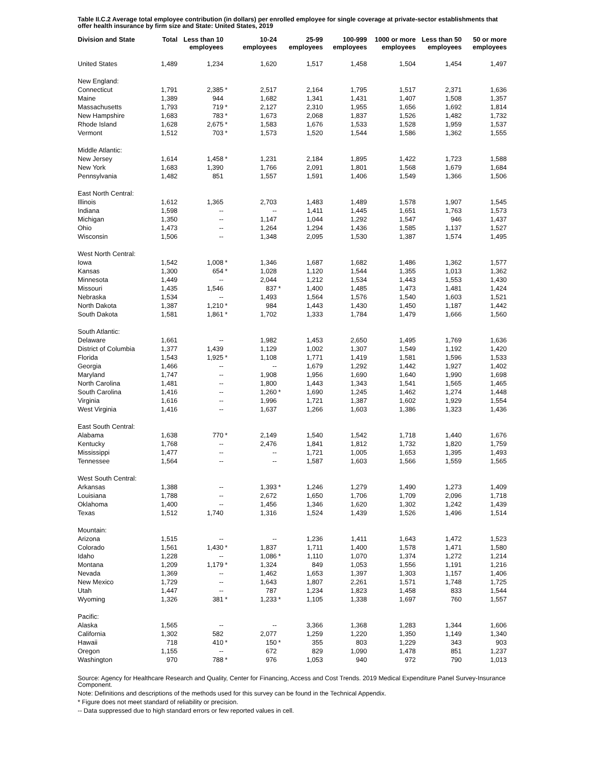Table II.C.2 Average total employee contribution (in dollars) per enrolled employee for single coverage at private-sector establishments that offer health insurance by firm size and State: United States, 2019
| Division and State | Total | Less than 10 employees | | 10-24 employees | | 25-99 employees | 100-999 employees | 1000 or more employees | Less than 50 employees | 50 or more employees |
| --- | --- | --- | --- | --- | --- | --- | --- | --- | --- | --- |
| United States | 1,489 | 1,234 | | 1,620 | | 1,517 | 1,458 | 1,504 | 1,454 | 1,497 |
| New England: | | | | | | | | | | |
| Connecticut | 1,791 | 2,385 | * | 2,517 | | 2,164 | 1,795 | 1,517 | 2,371 | 1,636 |
| Maine | 1,389 | 944 | | 1,682 | | 1,341 | 1,431 | 1,407 | 1,508 | 1,357 |
| Massachusetts | 1,793 | 719 | * | 2,127 | | 2,310 | 1,955 | 1,656 | 1,692 | 1,814 |
| New Hampshire | 1,683 | 783 | * | 1,673 | | 2,068 | 1,837 | 1,526 | 1,482 | 1,732 |
| Rhode Island | 1,628 | 2,675 | * | 1,583 | | 1,676 | 1,533 | 1,528 | 1,959 | 1,537 |
| Vermont | 1,512 | 703 | * | 1,573 | | 1,520 | 1,544 | 1,586 | 1,362 | 1,555 |
| Middle Atlantic: | | | | | | | | | | |
| New Jersey | 1,614 | 1,458 | * | 1,231 | | 2,184 | 1,895 | 1,422 | 1,723 | 1,588 |
| New York | 1,683 | 1,390 | | 1,766 | | 2,091 | 1,801 | 1,568 | 1,679 | 1,684 |
| Pennsylvania | 1,482 | 851 | | 1,557 | | 1,591 | 1,406 | 1,549 | 1,366 | 1,506 |
| East North Central: | | | | | | | | | | |
| Illinois | 1,612 | 1,365 | | 2,703 | | 1,483 | 1,489 | 1,578 | 1,907 | 1,545 |
| Indiana | 1,598 | -- | | -- | | 1,411 | 1,445 | 1,651 | 1,763 | 1,573 |
| Michigan | 1,350 | -- | | 1,147 | | 1,044 | 1,292 | 1,547 | 946 | 1,437 |
| Ohio | 1,473 | -- | | 1,264 | | 1,294 | 1,436 | 1,585 | 1,137 | 1,527 |
| Wisconsin | 1,506 | -- | | 1,348 | | 2,095 | 1,530 | 1,387 | 1,574 | 1,495 |
| West North Central: | | | | | | | | | | |
| Iowa | 1,542 | 1,008 | * | 1,346 | | 1,687 | 1,682 | 1,486 | 1,362 | 1,577 |
| Kansas | 1,300 | 654 | * | 1,028 | | 1,120 | 1,544 | 1,355 | 1,013 | 1,362 |
| Minnesota | 1,449 | -- | | 2,044 | | 1,212 | 1,534 | 1,443 | 1,553 | 1,430 |
| Missouri | 1,435 | 1,546 | | 837 | * | 1,400 | 1,485 | 1,473 | 1,481 | 1,424 |
| Nebraska | 1,534 | -- | | 1,493 | | 1,564 | 1,576 | 1,540 | 1,603 | 1,521 |
| North Dakota | 1,387 | 1,210 | * | 984 | | 1,443 | 1,430 | 1,450 | 1,187 | 1,442 |
| South Dakota | 1,581 | 1,861 | * | 1,702 | | 1,333 | 1,784 | 1,479 | 1,666 | 1,560 |
| South Atlantic: | | | | | | | | | | |
| Delaware | 1,661 | -- | | 1,982 | | 1,453 | 2,650 | 1,495 | 1,769 | 1,636 |
| District of Columbia | 1,377 | 1,439 | | 1,129 | | 1,002 | 1,307 | 1,549 | 1,192 | 1,420 |
| Florida | 1,543 | 1,925 | * | 1,108 | | 1,771 | 1,419 | 1,581 | 1,596 | 1,533 |
| Georgia | 1,466 | -- | | -- | | 1,679 | 1,292 | 1,442 | 1,927 | 1,402 |
| Maryland | 1,747 | -- | | 1,908 | | 1,956 | 1,690 | 1,640 | 1,990 | 1,698 |
| North Carolina | 1,481 | -- | | 1,800 | | 1,443 | 1,343 | 1,541 | 1,565 | 1,465 |
| South Carolina | 1,416 | -- | | 1,260 | * | 1,690 | 1,245 | 1,462 | 1,274 | 1,448 |
| Virginia | 1,616 | -- | | 1,996 | | 1,721 | 1,387 | 1,602 | 1,929 | 1,554 |
| West Virginia | 1,416 | -- | | 1,637 | | 1,266 | 1,603 | 1,386 | 1,323 | 1,436 |
| East South Central: | | | | | | | | | | |
| Alabama | 1,638 | 770 | * | 2,149 | | 1,540 | 1,542 | 1,718 | 1,440 | 1,676 |
| Kentucky | 1,768 | -- | | 2,476 | | 1,841 | 1,812 | 1,732 | 1,820 | 1,759 |
| Mississippi | 1,477 | -- | | -- | | 1,721 | 1,005 | 1,653 | 1,395 | 1,493 |
| Tennessee | 1,564 | -- | | -- | | 1,587 | 1,603 | 1,566 | 1,559 | 1,565 |
| West South Central: | | | | | | | | | | |
| Arkansas | 1,388 | -- | | 1,393 | * | 1,246 | 1,279 | 1,490 | 1,273 | 1,409 |
| Louisiana | 1,788 | -- | | 2,672 | | 1,650 | 1,706 | 1,709 | 2,096 | 1,718 |
| Oklahoma | 1,400 | -- | | 1,456 | | 1,346 | 1,620 | 1,302 | 1,242 | 1,439 |
| Texas | 1,512 | 1,740 | | 1,316 | | 1,524 | 1,439 | 1,526 | 1,496 | 1,514 |
| Mountain: | | | | | | | | | | |
| Arizona | 1,515 | -- | | -- | | 1,236 | 1,411 | 1,643 | 1,472 | 1,523 |
| Colorado | 1,561 | 1,430 | * | 1,837 | | 1,711 | 1,400 | 1,578 | 1,471 | 1,580 |
| Idaho | 1,228 | -- | | 1,086 | * | 1,110 | 1,070 | 1,374 | 1,272 | 1,214 |
| Montana | 1,209 | 1,179 | * | 1,324 | | 849 | 1,053 | 1,556 | 1,191 | 1,216 |
| Nevada | 1,369 | -- | | 1,462 | | 1,653 | 1,397 | 1,303 | 1,157 | 1,406 |
| New Mexico | 1,729 | -- | | 1,643 | | 1,807 | 2,261 | 1,571 | 1,748 | 1,725 |
| Utah | 1,447 | -- | | 787 | | 1,234 | 1,823 | 1,458 | 833 | 1,544 |
| Wyoming | 1,326 | 381 | * | 1,233 | * | 1,105 | 1,338 | 1,697 | 760 | 1,557 |
| Pacific: | | | | | | | | | | |
| Alaska | 1,565 | -- | | -- | | 3,366 | 1,368 | 1,283 | 1,344 | 1,606 |
| California | 1,302 | 582 | | 2,077 | | 1,259 | 1,220 | 1,350 | 1,149 | 1,340 |
| Hawaii | 718 | 410 | * | 150 | * | 355 | 803 | 1,229 | 343 | 903 |
| Oregon | 1,155 | -- | | 672 | | 829 | 1,090 | 1,478 | 851 | 1,237 |
| Washington | 970 | 788 | * | 976 | | 1,053 | 940 | 972 | 790 | 1,013 |
Source: Agency for Healthcare Research and Quality, Center for Financing, Access and Cost Trends. 2019 Medical Expenditure Panel Survey-Insurance Component.
Note: Definitions and descriptions of the methods used for this survey can be found in the Technical Appendix.
* Figure does not meet standard of reliability or precision.
-- Data suppressed due to high standard errors or few reported values in cell.